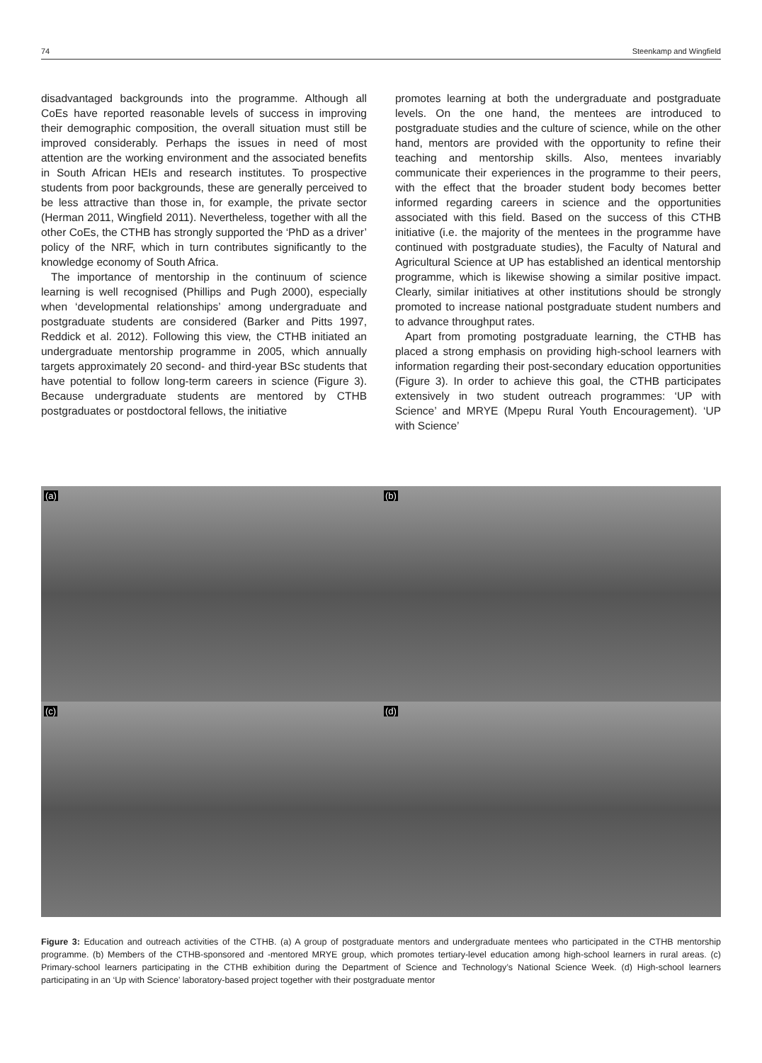74 Steenkamp and Wingfield
disadvantaged backgrounds into the programme. Although all CoEs have reported reasonable levels of success in improving their demographic composition, the overall situation must still be improved considerably. Perhaps the issues in need of most attention are the working environment and the associated benefits in South African HEIs and research institutes. To prospective students from poor backgrounds, these are generally perceived to be less attractive than those in, for example, the private sector (Herman 2011, Wingfield 2011). Nevertheless, together with all the other CoEs, the CTHB has strongly supported the ‘PhD as a driver’ policy of the NRF, which in turn contributes significantly to the knowledge economy of South Africa.
The importance of mentorship in the continuum of science learning is well recognised (Phillips and Pugh 2000), especially when ‘developmental relationships’ among undergraduate and postgraduate students are considered (Barker and Pitts 1997, Reddick et al. 2012). Following this view, the CTHB initiated an undergraduate mentorship programme in 2005, which annually targets approximately 20 second- and third-year BSc students that have potential to follow long-term careers in science (Figure 3). Because undergraduate students are mentored by CTHB postgraduates or postdoctoral fellows, the initiative
promotes learning at both the undergraduate and postgraduate levels. On the one hand, the mentees are introduced to postgraduate studies and the culture of science, while on the other hand, mentors are provided with the opportunity to refine their teaching and mentorship skills. Also, mentees invariably communicate their experiences in the programme to their peers, with the effect that the broader student body becomes better informed regarding careers in science and the opportunities associated with this field. Based on the success of this CTHB initiative (i.e. the majority of the mentees in the programme have continued with postgraduate studies), the Faculty of Natural and Agricultural Science at UP has established an identical mentorship programme, which is likewise showing a similar positive impact. Clearly, similar initiatives at other institutions should be strongly promoted to increase national postgraduate student numbers and to advance throughput rates.
Apart from promoting postgraduate learning, the CTHB has placed a strong emphasis on providing high-school learners with information regarding their post-secondary education opportunities (Figure 3). In order to achieve this goal, the CTHB participates extensively in two student outreach programmes: ‘UP with Science’ and MRYE (Mpepu Rural Youth Encouragement). ‘UP with Science’
(a)
(b)
(c)
(d)
Figure 3: Education and outreach activities of the CTHB. (a) A group of postgraduate mentors and undergraduate mentees who participated in the CTHB mentorship programme. (b) Members of the CTHB-sponsored and -mentored MRYE group, which promotes tertiary-level education among high-school learners in rural areas. (c) Primary-school learners participating in the CTHB exhibition during the Department of Science and Technology’s National Science Week. (d) High-school learners participating in an ‘Up with Science’ laboratory-based project together with their postgraduate mentor